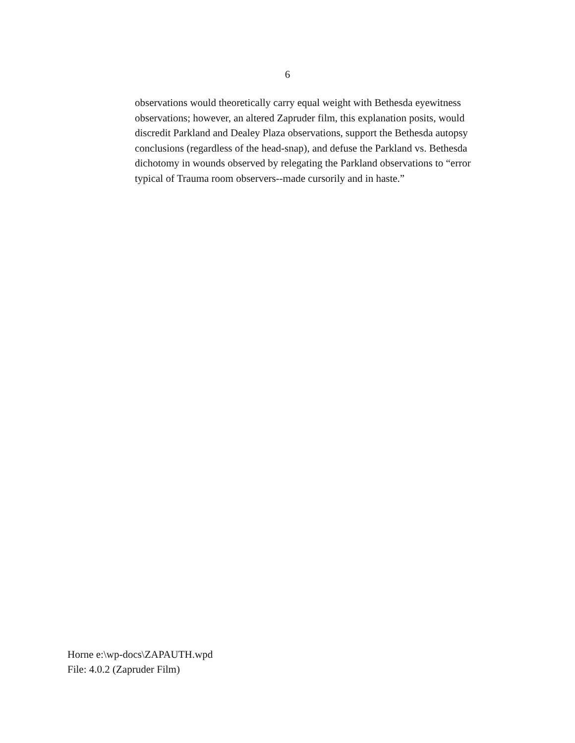6
observations would theoretically carry equal weight with Bethesda eyewitness observations; however, an altered Zapruder film, this explanation posits, would discredit Parkland and Dealey Plaza observations, support the Bethesda autopsy conclusions (regardless of the head-snap), and defuse the Parkland vs. Bethesda dichotomy in wounds observed by relegating the Parkland observations to “error typical of Trauma room observers--made cursorily and in haste.”
Horne e:\wp-docs\ZAPAUTH.wpd
File: 4.0.2 (Zapruder Film)